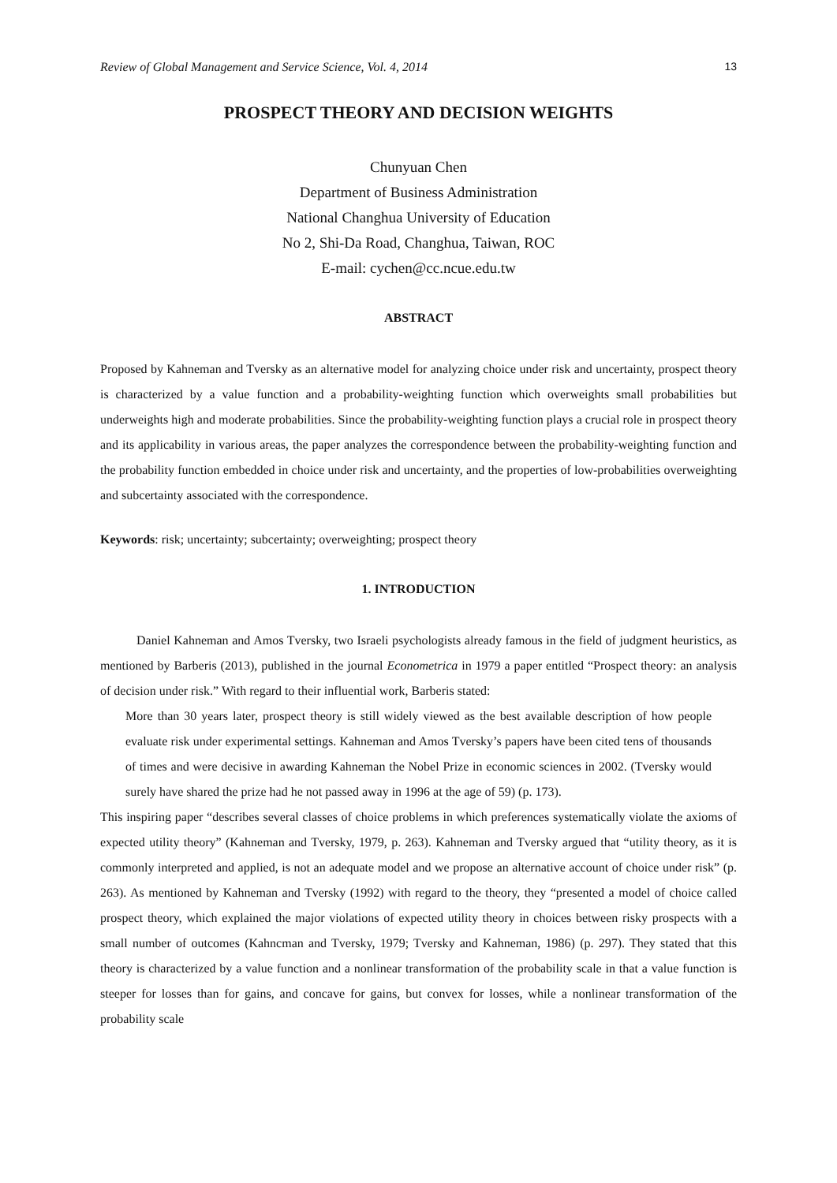Review of Global Management and Service Science, Vol. 4, 2014 13
PROSPECT THEORY AND DECISION WEIGHTS
Chunyuan Chen
Department of Business Administration
National Changhua University of Education
No 2, Shi-Da Road, Changhua, Taiwan, ROC
E-mail: cychen@cc.ncue.edu.tw
ABSTRACT
Proposed by Kahneman and Tversky as an alternative model for analyzing choice under risk and uncertainty, prospect theory is characterized by a value function and a probability-weighting function which overweights small probabilities but underweights high and moderate probabilities. Since the probability-weighting function plays a crucial role in prospect theory and its applicability in various areas, the paper analyzes the correspondence between the probability-weighting function and the probability function embedded in choice under risk and uncertainty, and the properties of low-probabilities overweighting and subcertainty associated with the correspondence.
Keywords: risk; uncertainty; subcertainty; overweighting; prospect theory
1. INTRODUCTION
Daniel Kahneman and Amos Tversky, two Israeli psychologists already famous in the field of judgment heuristics, as mentioned by Barberis (2013), published in the journal Econometrica in 1979 a paper entitled “Prospect theory: an analysis of decision under risk.” With regard to their influential work, Barberis stated:
More than 30 years later, prospect theory is still widely viewed as the best available description of how people evaluate risk under experimental settings. Kahneman and Amos Tversky’s papers have been cited tens of thousands of times and were decisive in awarding Kahneman the Nobel Prize in economic sciences in 2002. (Tversky would surely have shared the prize had he not passed away in 1996 at the age of 59) (p. 173).
This inspiring paper “describes several classes of choice problems in which preferences systematically violate the axioms of expected utility theory” (Kahneman and Tversky, 1979, p. 263). Kahneman and Tversky argued that “utility theory, as it is commonly interpreted and applied, is not an adequate model and we propose an alternative account of choice under risk” (p. 263). As mentioned by Kahneman and Tversky (1992) with regard to the theory, they “presented a model of choice called prospect theory, which explained the major violations of expected utility theory in choices between risky prospects with a small number of outcomes (Kahncman and Tversky, 1979; Tversky and Kahneman, 1986) (p. 297). They stated that this theory is characterized by a value function and a nonlinear transformation of the probability scale in that a value function is steeper for losses than for gains, and concave for gains, but convex for losses, while a nonlinear transformation of the probability scale